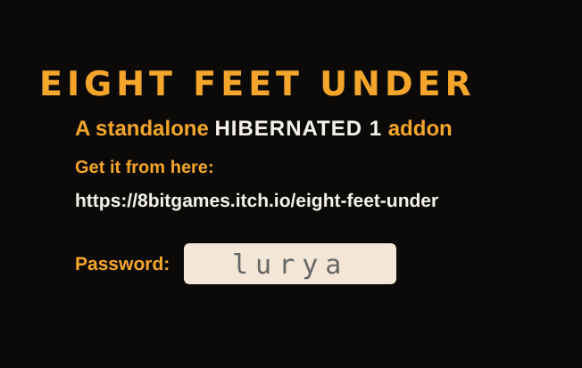EIGHT FEET UNDER
A standalone HIBERNATED 1 addon
Get it from here:
https://8bitgames.itch.io/eight-feet-under
Password:
lurya